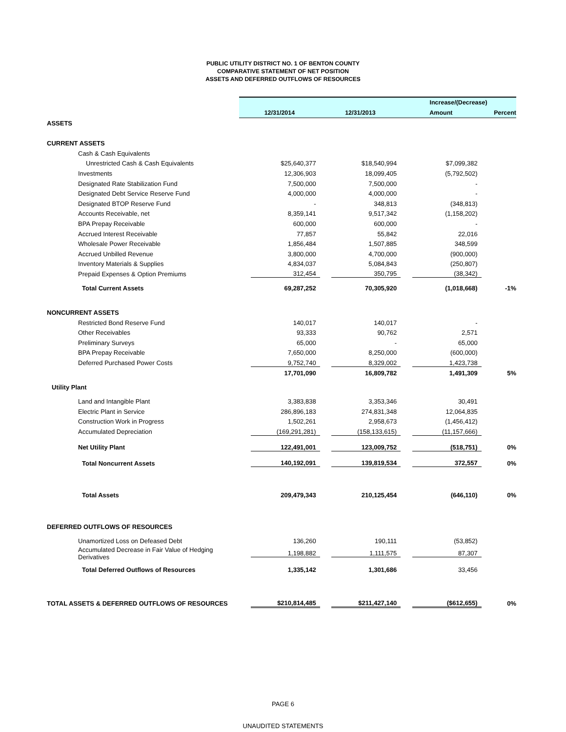PUBLIC UTILITY DISTRICT NO. 1 OF BENTON COUNTY
COMPARATIVE STATEMENT OF NET POSITION
ASSETS AND DEFERRED OUTFLOWS OF RESOURCES
| | | | Increase/(Decrease) | |
| | 12/31/2014 | 12/31/2013 | Amount | Percent |
| ASSETS | | | | |
| CURRENT ASSETS | | | | |
| Cash & Cash Equivalents | | | | |
| Unrestricted Cash & Cash Equivalents | $25,640,377 | $18,540,994 | $7,099,382 | |
| Investments | 12,306,903 | 18,099,405 | (5,792,502) | |
| Designated Rate Stabilization Fund | 7,500,000 | 7,500,000 | - | |
| Designated Debt Service Reserve Fund | 4,000,000 | 4,000,000 | - | |
| Designated BTOP Reserve Fund | - | 348,813 | (348,813) | |
| Accounts Receivable, net | 8,359,141 | 9,517,342 | (1,158,202) | |
| BPA Prepay Receivable | 600,000 | 600,000 | - | |
| Accrued Interest Receivable | 77,857 | 55,842 | 22,016 | |
| Wholesale Power Receivable | 1,856,484 | 1,507,885 | 348,599 | |
| Accrued Unbilled Revenue | 3,800,000 | 4,700,000 | (900,000) | |
| Inventory Materials & Supplies | 4,834,037 | 5,084,843 | (250,807) | |
| Prepaid Expenses & Option Premiums | 312,454 | 350,795 | (38,342) | |
| Total Current Assets | 69,287,252 | 70,305,920 | (1,018,668) | -1% |
| NONCURRENT ASSETS | | | | |
| Restricted Bond Reserve Fund | 140,017 | 140,017 | - | |
| Other Receivables | 93,333 | 90,762 | 2,571 | |
| Preliminary Surveys | 65,000 | - | 65,000 | |
| BPA Prepay Receivable | 7,650,000 | 8,250,000 | (600,000) | |
| Deferred Purchased Power Costs | 9,752,740 | 8,329,002 | 1,423,738 | |
| | 17,701,090 | 16,809,782 | 1,491,309 | 5% |
| Utility Plant | | | | |
| Land and Intangible Plant | 3,383,838 | 3,353,346 | 30,491 | |
| Electric Plant in Service | 286,896,183 | 274,831,348 | 12,064,835 | |
| Construction Work in Progress | 1,502,261 | 2,958,673 | (1,456,412) | |
| Accumulated Depreciation | (169,291,281) | (158,133,615) | (11,157,666) | |
| Net Utility Plant | 122,491,001 | 123,009,752 | (518,751) | 0% |
| Total Noncurrent Assets | 140,192,091 | 139,819,534 | 372,557 | 0% |
| Total Assets | 209,479,343 | 210,125,454 | (646,110) | 0% |
| DEFERRED OUTFLOWS OF RESOURCES | | | | |
| Unamortized Loss on Defeased Debt | 136,260 | 190,111 | (53,852) | |
| Accumulated Decrease in Fair Value of Hedging Derivatives | 1,198,882 | 1,111,575 | 87,307 | |
| Total Deferred Outflows of Resources | 1,335,142 | 1,301,686 | 33,456 | |
| TOTAL ASSETS & DEFERRED OUTFLOWS OF RESOURCES | $210,814,485 | $211,427,140 | ($612,655) | 0% |
PAGE 6
UNAUDITED STATEMENTS